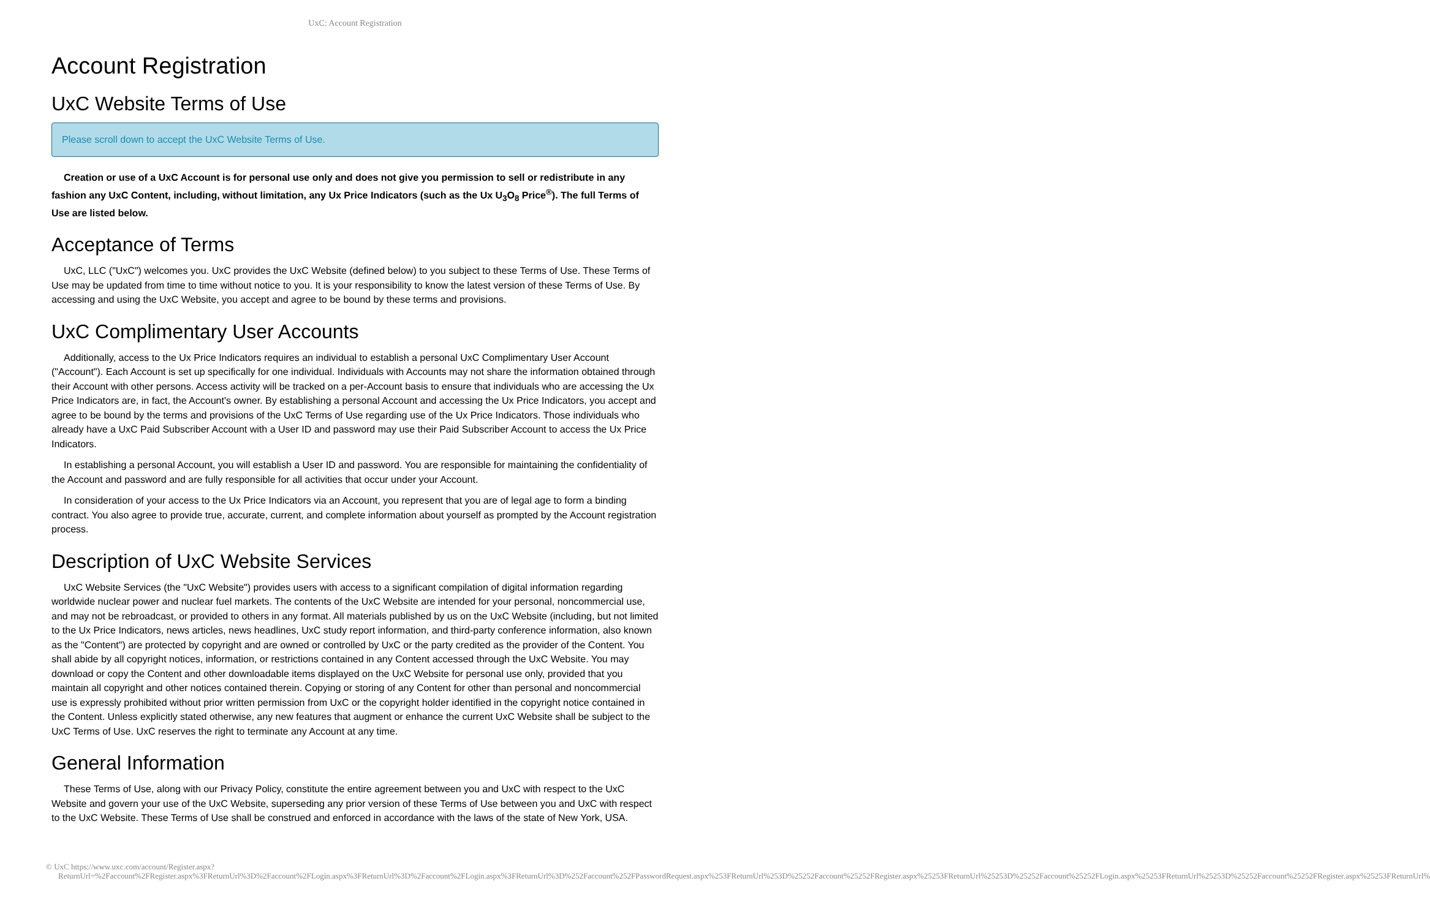UxC: Account Registration
Account Registration
UxC Website Terms of Use
Please scroll down to accept the UxC Website Terms of Use.
Creation or use of a UxC Account is for personal use only and does not give you permission to sell or redistribute in any fashion any UxC Content, including, without limitation, any Ux Price Indicators (such as the Ux U<sub>3</sub>O<sub>8</sub> Price<sup>®</sup>). The full Terms of Use are listed below.
Acceptance of Terms
UxC, LLC ("UxC") welcomes you. UxC provides the UxC Website (defined below) to you subject to these Terms of Use. These Terms of Use may be updated from time to time without notice to you. It is your responsibility to know the latest version of these Terms of Use. By accessing and using the UxC Website, you accept and agree to be bound by these terms and provisions.
UxC Complimentary User Accounts
Additionally, access to the Ux Price Indicators requires an individual to establish a personal UxC Complimentary User Account ("Account"). Each Account is set up specifically for one individual. Individuals with Accounts may not share the information obtained through their Account with other persons. Access activity will be tracked on a per-Account basis to ensure that individuals who are accessing the Ux Price Indicators are, in fact, the Account's owner. By establishing a personal Account and accessing the Ux Price Indicators, you accept and agree to be bound by the terms and provisions of the UxC Terms of Use regarding use of the Ux Price Indicators. Those individuals who already have a UxC Paid Subscriber Account with a User ID and password may use their Paid Subscriber Account to access the Ux Price Indicators.
In establishing a personal Account, you will establish a User ID and password. You are responsible for maintaining the confidentiality of the Account and password and are fully responsible for all activities that occur under your Account.
In consideration of your access to the Ux Price Indicators via an Account, you represent that you are of legal age to form a binding contract. You also agree to provide true, accurate, current, and complete information about yourself as prompted by the Account registration process.
Description of UxC Website Services
UxC Website Services (the "UxC Website") provides users with access to a significant compilation of digital information regarding worldwide nuclear power and nuclear fuel markets. The contents of the UxC Website are intended for your personal, noncommercial use, and may not be rebroadcast, or provided to others in any format. All materials published by us on the UxC Website (including, but not limited to the Ux Price Indicators, news articles, news headlines, UxC study report information, and third-party conference information, also known as the "Content") are protected by copyright and are owned or controlled by UxC or the party credited as the provider of the Content. You shall abide by all copyright notices, information, or restrictions contained in any Content accessed through the UxC Website. You may download or copy the Content and other downloadable items displayed on the UxC Website for personal use only, provided that you maintain all copyright and other notices contained therein. Copying or storing of any Content for other than personal and noncommercial use is expressly prohibited without prior written permission from UxC or the copyright holder identified in the copyright notice contained in the Content. Unless explicitly stated otherwise, any new features that augment or enhance the current UxC Website shall be subject to the UxC Terms of Use. UxC reserves the right to terminate any Account at any time.
General Information
These Terms of Use, along with our Privacy Policy, constitute the entire agreement between you and UxC with respect to the UxC Website and govern your use of the UxC Website, superseding any prior version of these Terms of Use between you and UxC with respect to the UxC Website. These Terms of Use shall be construed and enforced in accordance with the laws of the state of New York, USA.
© UxC https://www.uxc.com/account/Register.aspx?ReturnUrl=%2Faccount%2FRegister.aspx%3FReturnUrl%3D%2Faccount%2FLogin.aspx%3FReturnUrl%3D%2Faccount%2FLogin.aspx%3FReturnUrl%3D%252Faccount%252FPasswordRequest.aspx%253FReturnUrl%253D%25252Faccount%25252FRegister.aspx%25253FReturnUrl%25253D%25252Faccount%25252FLogin.aspx%25253FReturnUrl%25253D%25252Faccount%25252FRegister.aspx%25253FReturnUrl%